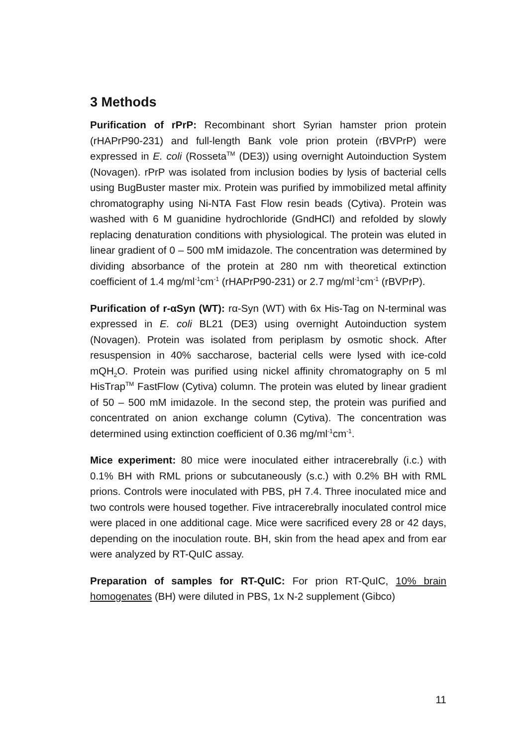3 Methods
Purification of rPrP: Recombinant short Syrian hamster prion protein (rHAPrP90-231) and full-length Bank vole prion protein (rBVPrP) were expressed in E. coli (Rosseta<sup>TM</sup> (DE3)) using overnight Autoinduction System (Novagen). rPrP was isolated from inclusion bodies by lysis of bacterial cells using BugBuster master mix. Protein was purified by immobilized metal affinity chromatography using Ni-NTA Fast Flow resin beads (Cytiva). Protein was washed with 6 M guanidine hydrochloride (GndHCl) and refolded by slowly replacing denaturation conditions with physiological. The protein was eluted in linear gradient of 0 – 500 mM imidazole. The concentration was determined by dividing absorbance of the protein at 280 nm with theoretical extinction coefficient of 1.4 mg/ml<sup>-1</sup>cm<sup>-1</sup> (rHAPrP90-231) or 2.7 mg/ml<sup>-1</sup>cm<sup>-1</sup> (rBVPrP).
Purification of r-αSyn (WT): rα-Syn (WT) with 6x His-Tag on N-terminal was expressed in E. coli BL21 (DE3) using overnight Autoinduction system (Novagen). Protein was isolated from periplasm by osmotic shock. After resuspension in 40% saccharose, bacterial cells were lysed with ice-cold mQH<sub>2</sub>O. Protein was purified using nickel affinity chromatography on 5 ml HisTrap<sup>TM</sup> FastFlow (Cytiva) column. The protein was eluted by linear gradient of 50 – 500 mM imidazole. In the second step, the protein was purified and concentrated on anion exchange column (Cytiva). The concentration was determined using extinction coefficient of 0.36 mg/ml<sup>-1</sup>cm<sup>-1</sup>.
Mice experiment: 80 mice were inoculated either intracerebrally (i.c.) with 0.1% BH with RML prions or subcutaneously (s.c.) with 0.2% BH with RML prions. Controls were inoculated with PBS, pH 7.4. Three inoculated mice and two controls were housed together. Five intracerebrally inoculated control mice were placed in one additional cage. Mice were sacrificed every 28 or 42 days, depending on the inoculation route. BH, skin from the head apex and from ear were analyzed by RT-QuIC assay.
Preparation of samples for RT-QuIC: For prion RT-QuIC, 10% brain homogenates (BH) were diluted in PBS, 1x N-2 supplement (Gibco)
11